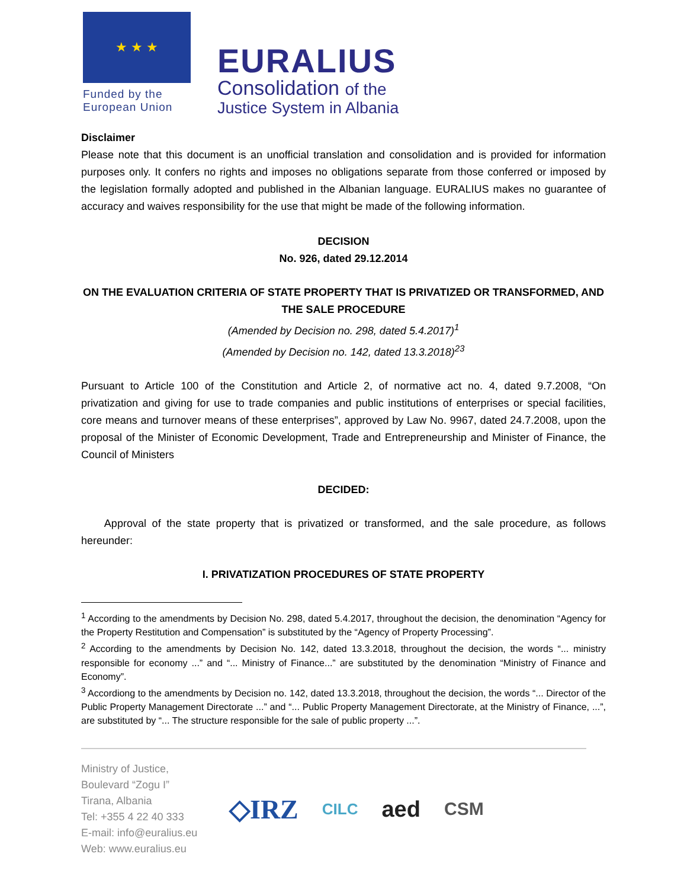★ ★ ★
Funded by the
European Union
EURALIUS
Consolidation of the
Justice System in Albania
Disclaimer
Please note that this document is an unofficial translation and consolidation and is provided for information purposes only. It confers no rights and imposes no obligations separate from those conferred or imposed by the legislation formally adopted and published in the Albanian language. EURALIUS makes no guarantee of accuracy and waives responsibility for the use that might be made of the following information.
DECISION
No. 926, dated 29.12.2014
ON THE EVALUATION CRITERIA OF STATE PROPERTY THAT IS PRIVATIZED OR TRANSFORMED, AND THE SALE PROCEDURE
(Amended by Decision no. 298, dated 5.4.2017)<sup>1</sup>
(Amended by Decision no. 142, dated 13.3.2018)<sup>23</sup>
Pursuant to Article 100 of the Constitution and Article 2, of normative act no. 4, dated 9.7.2008, “On privatization and giving for use to trade companies and public institutions of enterprises or special facilities, core means and turnover means of these enterprises”, approved by Law No. 9967, dated 24.7.2008, upon the proposal of the Minister of Economic Development, Trade and Entrepreneurship and Minister of Finance, the Council of Ministers
DECIDED:
Approval of the state property that is privatized or transformed, and the sale procedure, as follows hereunder:
I. PRIVATIZATION PROCEDURES OF STATE PROPERTY
<sup>1</sup> According to the amendments by Decision No. 298, dated 5.4.2017, throughout the decision, the denomination “Agency for the Property Restitution and Compensation” is substituted by the “Agency of Property Processing”.
<sup>2</sup> According to the amendments by Decision No. 142, dated 13.3.2018, throughout the decision, the words “... ministry responsible for economy ...” and “... Ministry of Finance...” are substituted by the denomination “Ministry of Finance and Economy”.
<sup>3</sup> Accordiong to the amendments by Decision no. 142, dated 13.3.2018, throughout the decision, the words “... Director of the Public Property Management Directorate ...” and “... Public Property Management Directorate, at the Ministry of Finance, ...”, are substituted by “... The structure responsible for the sale of public property ...”.
Ministry of Justice,
Boulevard “Zogu I”
Tirana, Albania
Tel: +355 4 22 40 333
E-mail: info@euralius.eu
Web: www.euralius.eu
◇IRZ CILC aed CSM